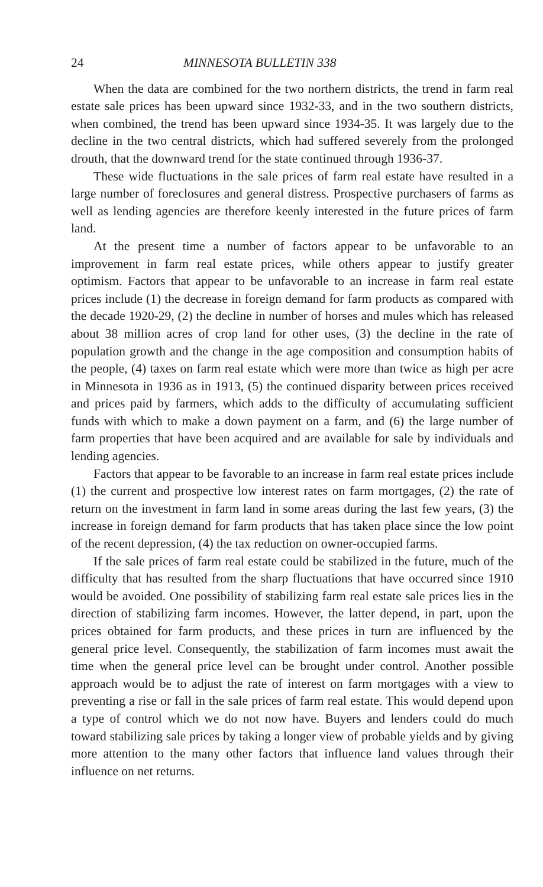24 MINNESOTA BULLETIN 338
When the data are combined for the two northern districts, the trend in farm real estate sale prices has been upward since 1932-33, and in the two southern districts, when combined, the trend has been upward since 1934-35. It was largely due to the decline in the two central districts, which had suffered severely from the prolonged drouth, that the downward trend for the state continued through 1936-37.
These wide fluctuations in the sale prices of farm real estate have resulted in a large number of foreclosures and general distress. Prospective purchasers of farms as well as lending agencies are therefore keenly interested in the future prices of farm land.
At the present time a number of factors appear to be unfavorable to an improvement in farm real estate prices, while others appear to justify greater optimism. Factors that appear to be unfavorable to an increase in farm real estate prices include (1) the decrease in foreign demand for farm products as compared with the decade 1920-29, (2) the decline in number of horses and mules which has released about 38 million acres of crop land for other uses, (3) the decline in the rate of population growth and the change in the age composition and consumption habits of the people, (4) taxes on farm real estate which were more than twice as high per acre in Minnesota in 1936 as in 1913, (5) the continued disparity between prices received and prices paid by farmers, which adds to the difficulty of accumulating sufficient funds with which to make a down payment on a farm, and (6) the large number of farm properties that have been acquired and are available for sale by individuals and lending agencies.
Factors that appear to be favorable to an increase in farm real estate prices include (1) the current and prospective low interest rates on farm mortgages, (2) the rate of return on the investment in farm land in some areas during the last few years, (3) the increase in foreign demand for farm products that has taken place since the low point of the recent depression, (4) the tax reduction on owner-occupied farms.
If the sale prices of farm real estate could be stabilized in the future, much of the difficulty that has resulted from the sharp fluctuations that have occurred since 1910 would be avoided. One possibility of stabilizing farm real estate sale prices lies in the direction of stabilizing farm incomes. However, the latter depend, in part, upon the prices obtained for farm products, and these prices in turn are influenced by the general price level. Consequently, the stabilization of farm incomes must await the time when the general price level can be brought under control. Another possible approach would be to adjust the rate of interest on farm mortgages with a view to preventing a rise or fall in the sale prices of farm real estate. This would depend upon a type of control which we do not now have. Buyers and lenders could do much toward stabilizing sale prices by taking a longer view of probable yields and by giving more attention to the many other factors that influence land values through their influence on net returns.